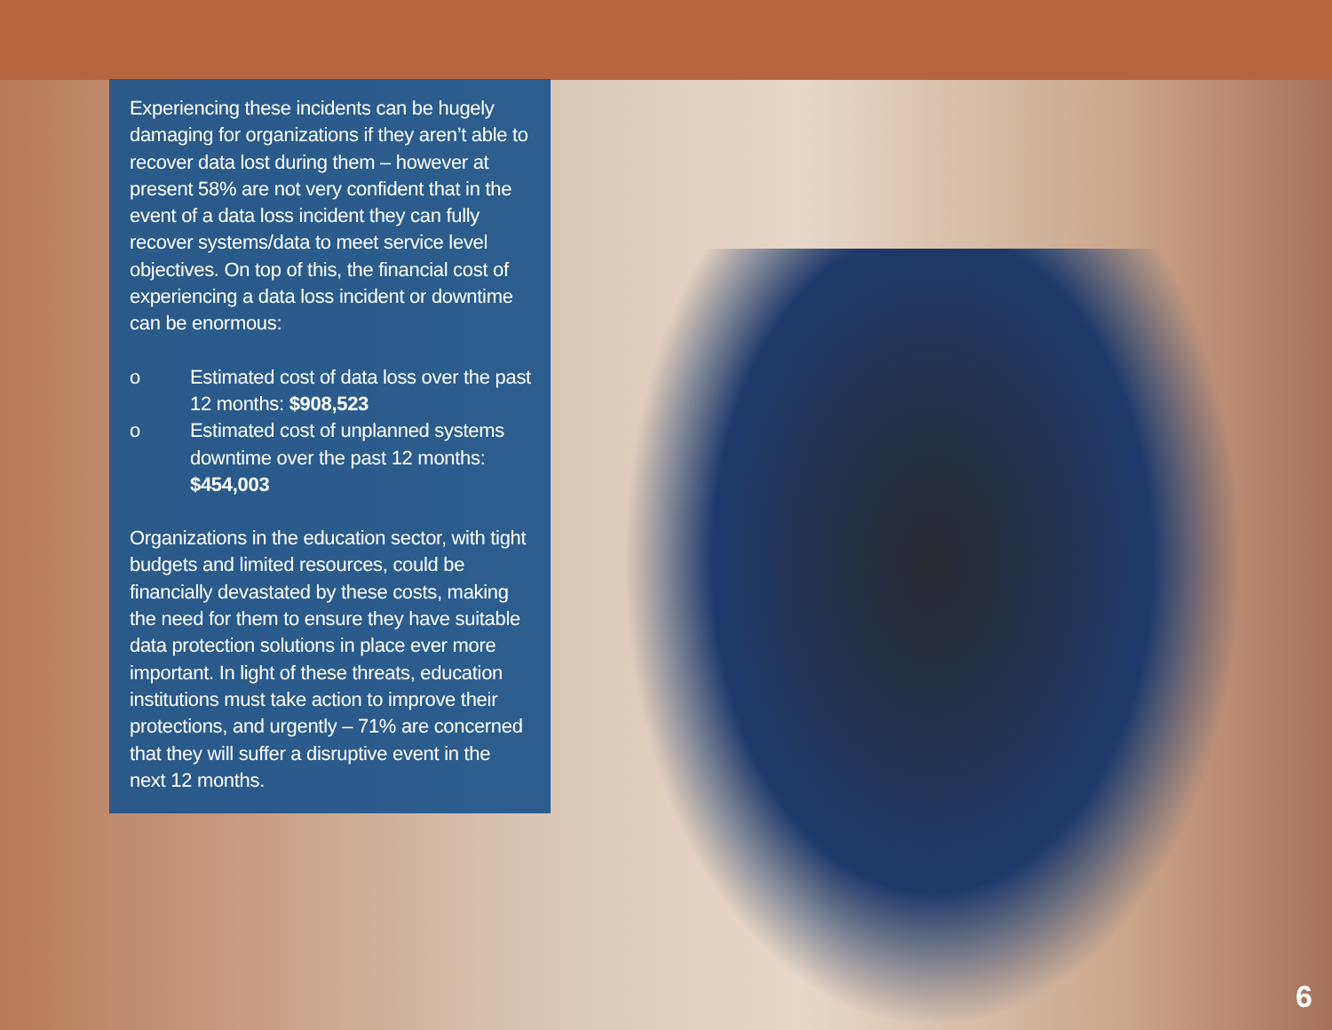Experiencing these incidents can be hugely damaging for organizations if they aren’t able to recover data lost during them – however at present 58% are not very confident that in the event of a data loss incident they can fully recover systems/data to meet service level objectives. On top of this, the financial cost of experiencing a data loss incident or downtime can be enormous:
o Estimated cost of data loss over the past 12 months: $908,523
o Estimated cost of unplanned systems downtime over the past 12 months: $454,003
Organizations in the education sector, with tight budgets and limited resources, could be financially devastated by these costs, making the need for them to ensure they have suitable data protection solutions in place ever more important. In light of these threats, education institutions must take action to improve their protections, and urgently – 71% are concerned that they will suffer a disruptive event in the next 12 months.
6